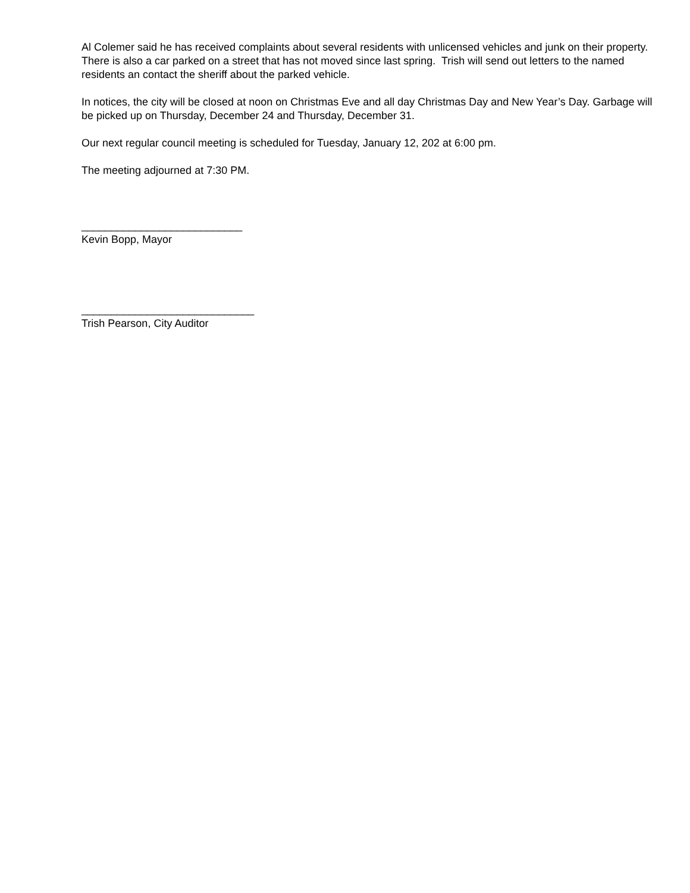Al Colemer said he has received complaints about several residents with unlicensed vehicles and junk on their property. There is also a car parked on a street that has not moved since last spring. Trish will send out letters to the named residents an contact the sheriff about the parked vehicle.
In notices, the city will be closed at noon on Christmas Eve and all day Christmas Day and New Year’s Day. Garbage will be picked up on Thursday, December 24 and Thursday, December 31.
Our next regular council meeting is scheduled for Tuesday, January 12, 202 at 6:00 pm.
The meeting adjourned at 7:30 PM.
___________________________
Kevin Bopp, Mayor
_____________________________
Trish Pearson, City Auditor